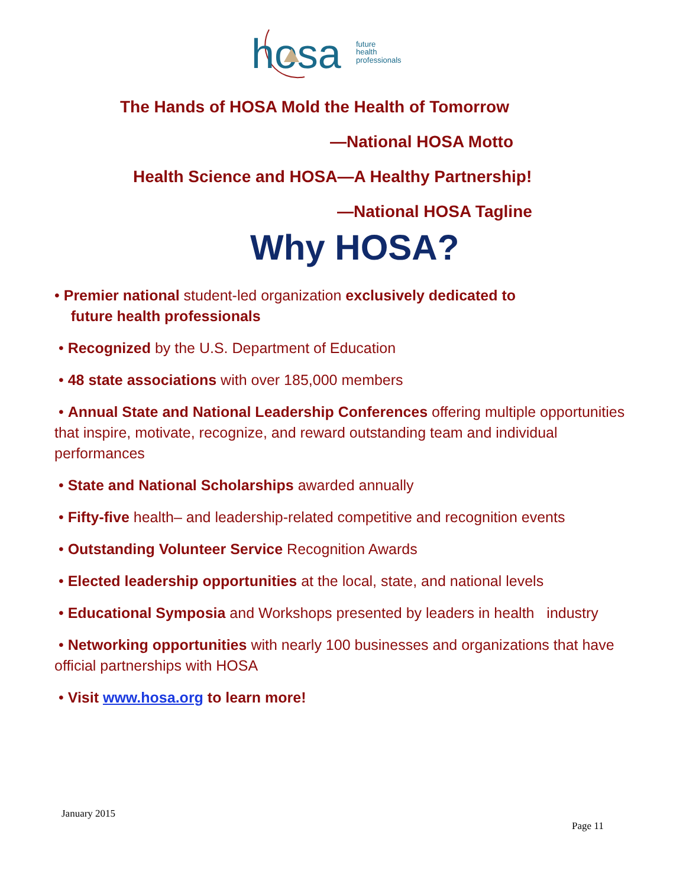hosa
future
health
professionals
The Hands of HOSA Mold the Health of Tomorrow
—National HOSA Motto
Health Science and HOSA—A Healthy Partnership!
—National HOSA Tagline
Why HOSA?
• Premier national student-led organization exclusively dedicated to
future health professionals
• Recognized by the U.S. Department of Education
• 48 state associations with over 185,000 members
• Annual State and National Leadership Conferences offering multiple opportunities that inspire, motivate, recognize, and reward outstanding team and individual performances
• State and National Scholarships awarded annually
• Fifty-five health– and leadership-related competitive and recognition events
• Outstanding Volunteer Service Recognition Awards
• Elected leadership opportunities at the local, state, and national levels
• Educational Symposia and Workshops presented by leaders in health industry
• Networking opportunities with nearly 100 businesses and organizations that have official partnerships with HOSA
• Visit www.hosa.org to learn more!
January 2015
Page 11